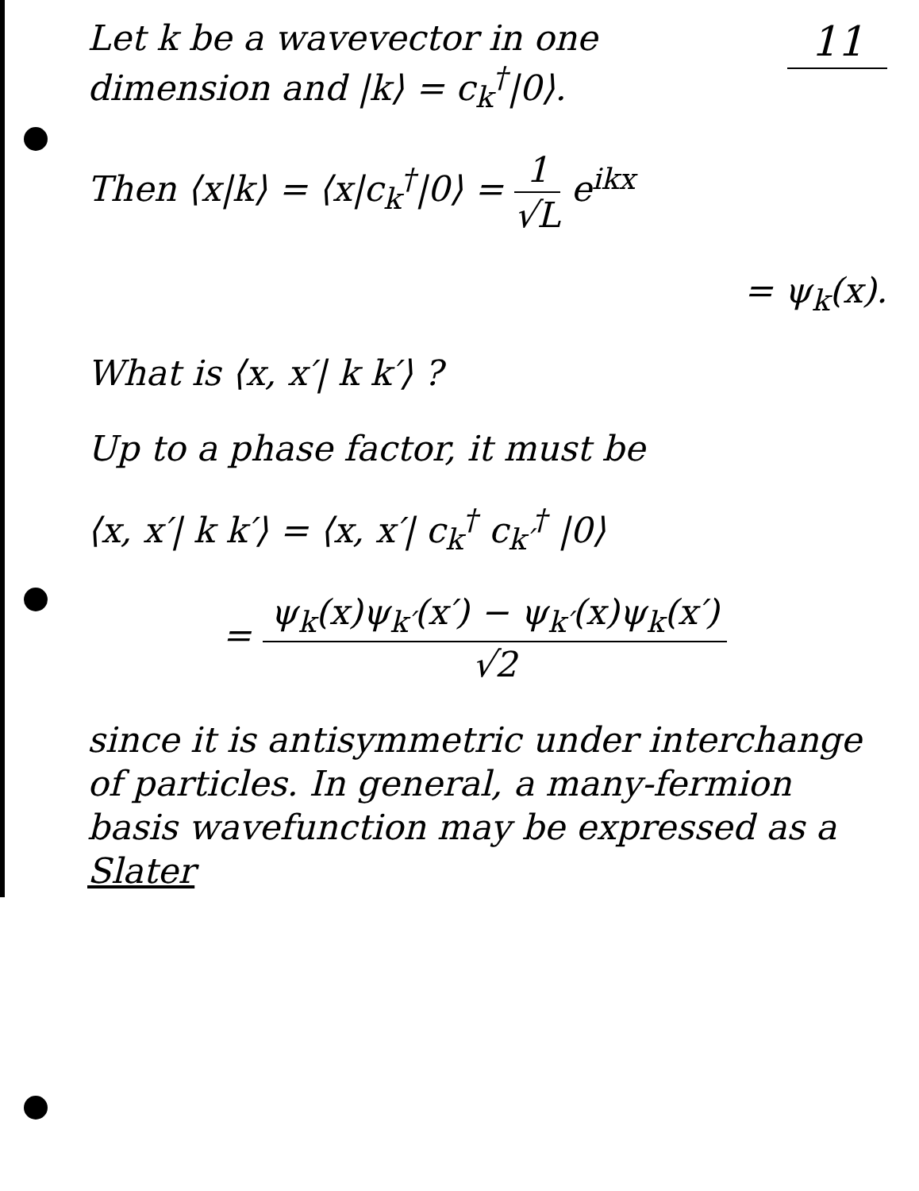11 Let k be a wavevector in one dimension and |k⟩ = c<sub>k</sub><sup>†</sup>|0⟩.
Then ⟨x|k⟩ = ⟨x|c<sub>k</sub><sup>†</sup>|0⟩ = 1 √L e<sup>ikx</sup>
= ψ<sub>k</sub>(x).
What is ⟨x, x′| k k′⟩ ?
Up to a phase factor, it must be
⟨x, x′| k k′⟩ = ⟨x, x′| c<sub>k</sub><sup>†</sup> c<sub>k′</sub><sup>†</sup> |0⟩
= ψ<sub>k</sub>(x)ψ<sub>k′</sub>(x′) − ψ<sub>k′</sub>(x)ψ<sub>k</sub>(x′) √2
since it is antisymmetric under interchange of particles. In general, a many-fermion basis wavefunction may be expressed as a Slater